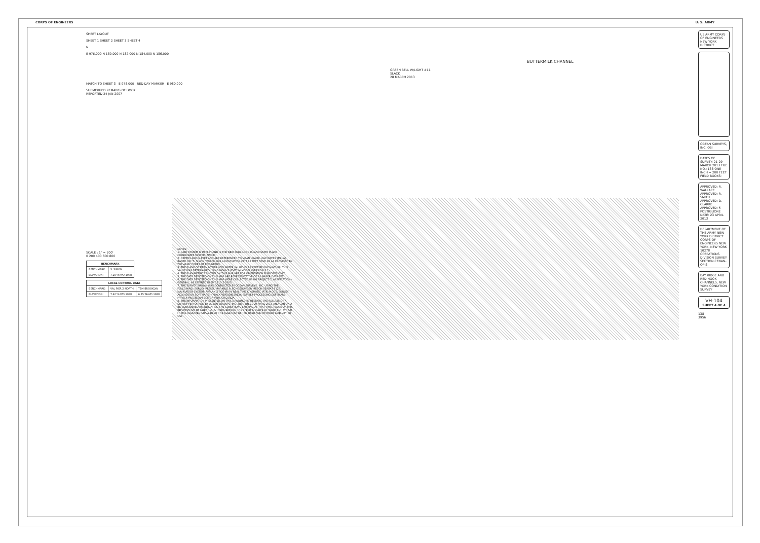CORPS OF ENGINEERS U. S. ARMY
SHEET LAYOUT
SHEET 1 SHEET 2 SHEET 3 SHEET 4
N
E 976,000 N 180,000 N 182,000 N 184,000 N 186,000
BUTTERMILK CHANNEL
GREEN BELL W/LIGHT #11
SLACK
28 MARCH 2013
MATCH TO SHEET 3 E 978,000 RED DAY MARKER E 980,000
SUBMERGED REMAINS OF DOCK
REPORTED 24 JAN 2007
SCALE : 1" = 200'
0 200 400 600 800
| BENCHMARK | |
| --- | --- |
| BENCHMARK: | S. SIMON |
| ELEVATION: | 7.28' NAVD 1988 |
| LOCAL CONTROL DATA | | |
| --- | --- | --- |
| BENCHMARK: | VAL PIER 2 NORTH | TBM BROOKLYN |
| ELEVATION: | 7.40' NAVD 1988 | 6.35' NAVD 1988 |
NOTES:
1. GRID SYSTEM IS IN FEET AND IS THE NEW YORK LONG ISLAND STATE PLANE COORDINATE SYSTEM, NAD83.
2. DEPTHS ARE IN FEET AND ARE REFERENCED TO MEAN LOWER LOW WATER (MLLW) BASED ON "S. SIMON" WHICH HAS AN ELEVATION OF 7.28 FEET NAVD 88 AS PROVIDED BY THE ARMY CORPS OF ENGINEERS.
3. THE PLANE OF MEAN LOWER LOW WATER (MLLW) IS 2.8 FEET BELOW NAVD 88. THIS VALUE WAS DETERMINED USING NOAA'S VDATUM MODEL (VERSION 3.1).
4. THE PLANIMETRICS SHOWN ON THIS MAP ARE FOR ORIENTATION PURPOSES ONLY.
5. THE DATA DEPICTED ON THIS MAP ARE REPRESENTATIVE OF A LARGER DATA SET.
6. THE DATA DEPICTED ON THIS MAP WERE COLLECTED USING PROJECT CLASSIFICATION - GENERAL, AS DEFINED IN EM 1110-2-1003.
7. THE SURVEY SHOWN WAS CONDUCTED BY OCEAN SURVEYS, INC. USING THE FOLLOWING: SURVEY VESSEL: R/V ABLE II; ECHOSOUNDER: RESON SEABAT 8125; NAVIGATION SYSTEM: APPLANIX POS MV IN REAL TIME KINEMATIC (RTK) MODE; SURVEY ACQUISITION SOFTWARE: HYPACK VERSION 2012A; SURVEY PROCESSING SOFTWARE: HYPACK MULTIBEAM EDITOR VERSION 2012A
8. THE INFORMATION PRESENTED ON THIS DRAWING REPRESENTS THE RESULTS OF A SURVEY PERFORMED BY OCEAN SURVEYS, INC. (OSI) ON 21-29 APRIL 2013 AND CAN ONLY BE CONSIDERED AS INDICATING THE CONDITIONS EXISTING AT THAT TIME. REUSE OF THIS INFORMATION BY CLIENT OR OTHERS BEYOND THE SPECIFIC SCOPE OF WORK FOR WHICH IT WAS ACQUIRED SHALL BE AT THE SOLE RISK OF THE USER AND WITHOUT LIABILITY TO OSI.
US ARMY CORPS OF ENGINEERS NEW YORK DISTRICT
OCEAN SURVEYS, INC. OSI
DATES OF SURVEY: 21-29 MARCH 2013 FILE NO.: 138 ONE INCH = 200 FEET FIELD BOOKS:
APPROVED: R. WALLACE APPROVED: R. SMITH APPROVED: D. CLARKE APPROVED: F. POSTIGLIONE DATE: 23 APRIL 2013
DEPARTMENT OF THE ARMY NEW YORK DISTRICT CORPS OF ENGINEERS NEW YORK, NEW YORK 10278 OPERATIONS DIVISION SURVEY SECTION CENAN-OP-S
BAY RIDGE AND RED HOOK CHANNELS, NEW YORK CONDITION SURVEY
VH-104
SHEET 4 OF 4
138
3956